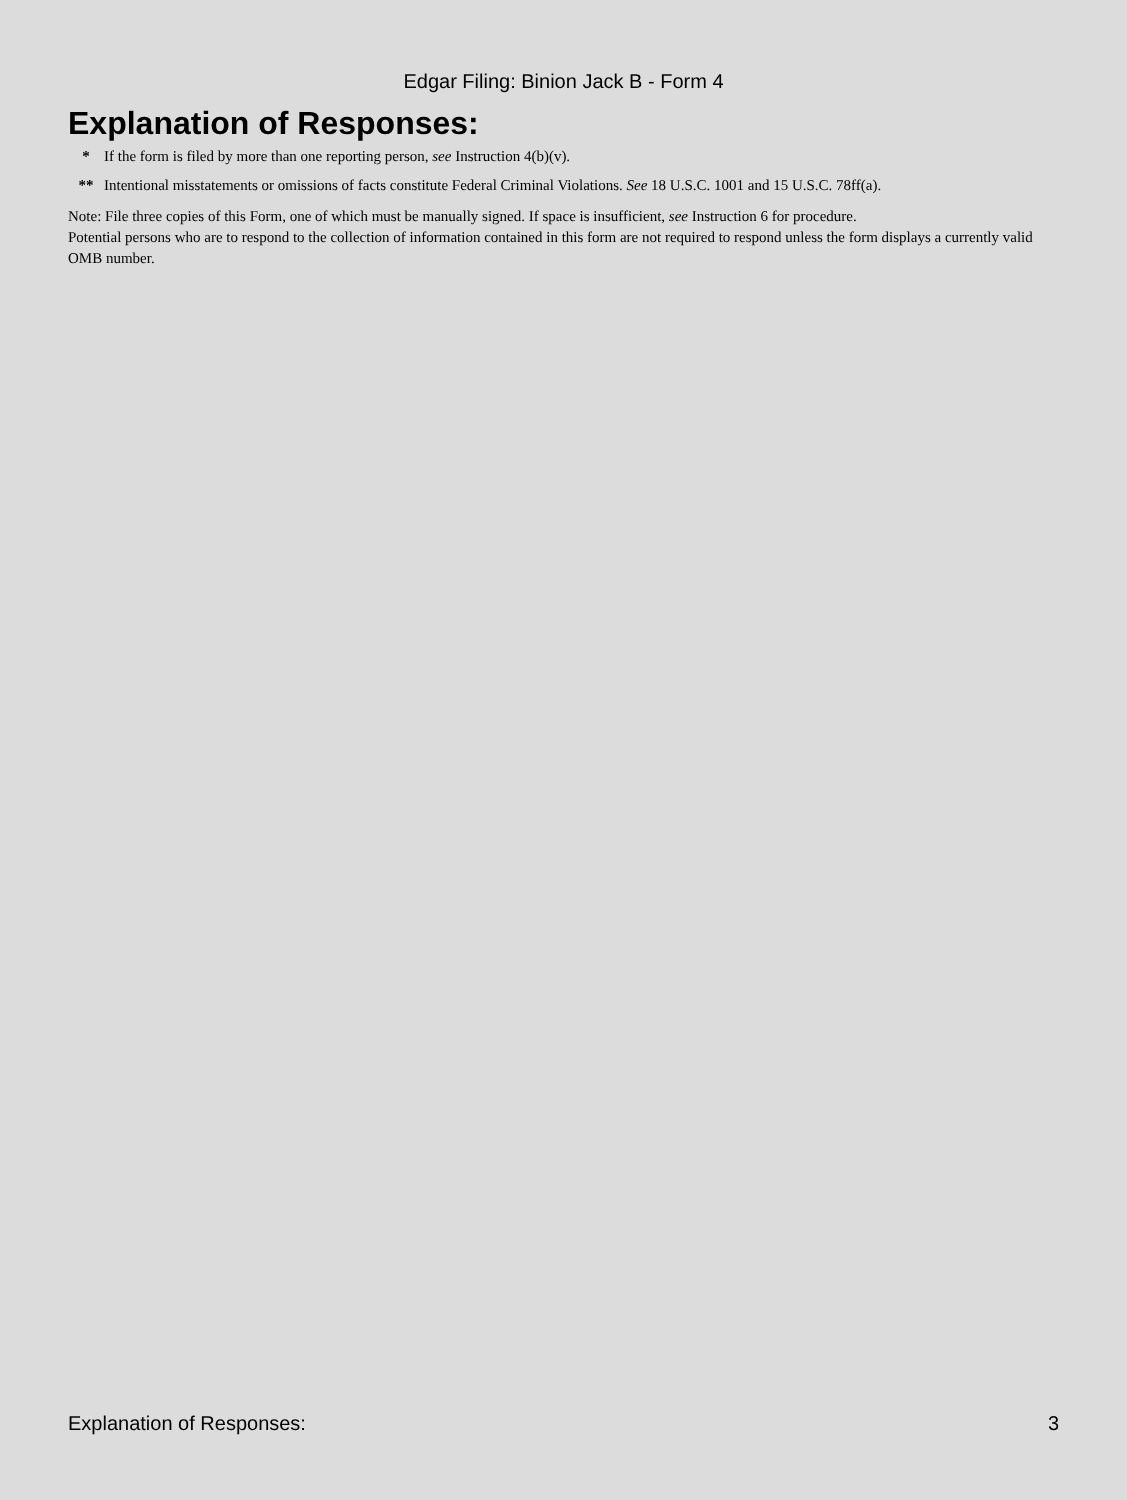Edgar Filing: Binion Jack B - Form 4
Explanation of Responses:
* If the form is filed by more than one reporting person, see Instruction 4(b)(v).
** Intentional misstatements or omissions of facts constitute Federal Criminal Violations. See 18 U.S.C. 1001 and 15 U.S.C. 78ff(a).
Note: File three copies of this Form, one of which must be manually signed. If space is insufficient, see Instruction 6 for procedure.
Potential persons who are to respond to the collection of information contained in this form are not required to respond unless the form displays a currently valid OMB number.
Explanation of Responses: 3